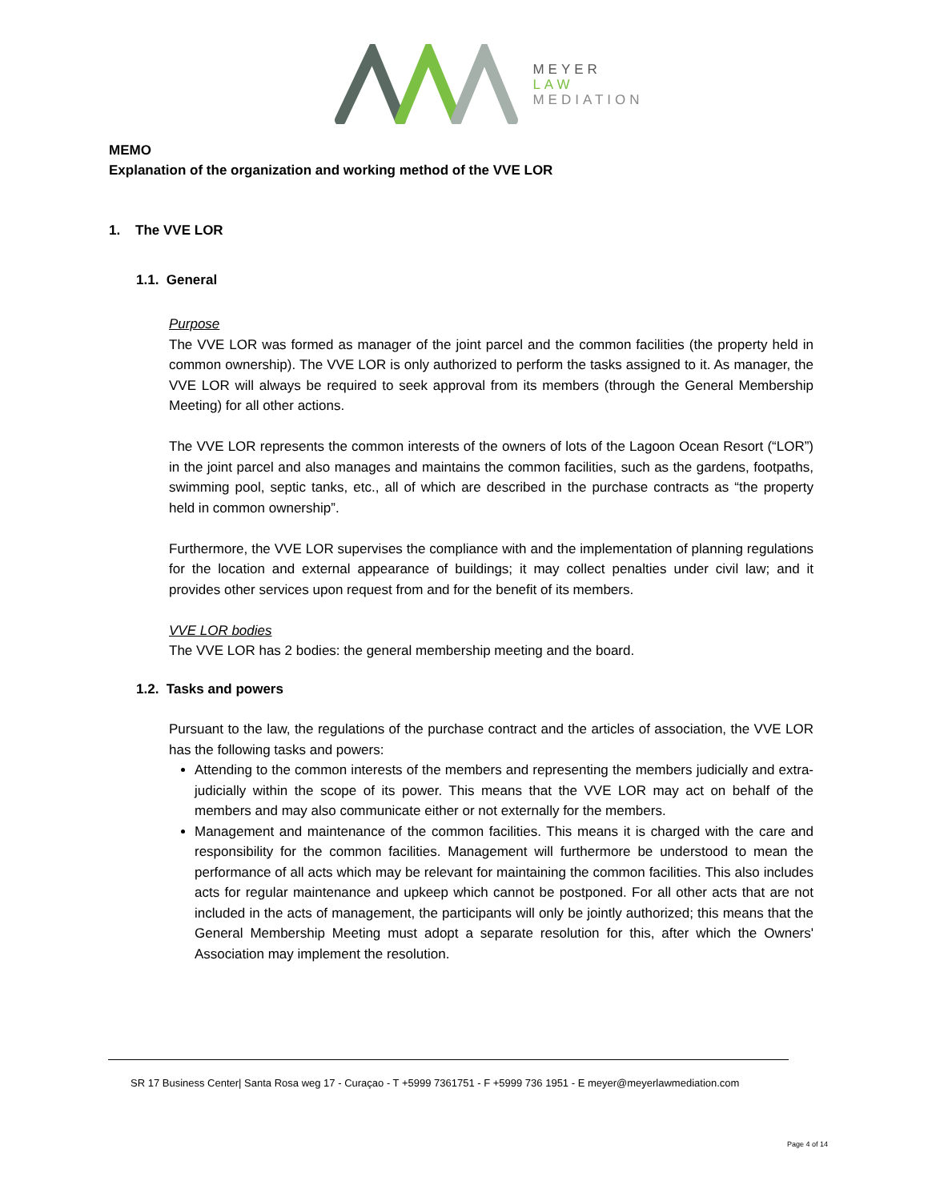MEYER
LAW
MEDIATION
MEMO
Explanation of the organization and working method of the VVE LOR
1. The VVE LOR
1.1. General
Purpose
The VVE LOR was formed as manager of the joint parcel and the common facilities (the property held in common ownership). The VVE LOR is only authorized to perform the tasks assigned to it. As manager, the VVE LOR will always be required to seek approval from its members (through the General Membership Meeting) for all other actions.
The VVE LOR represents the common interests of the owners of lots of the Lagoon Ocean Resort (“LOR”) in the joint parcel and also manages and maintains the common facilities, such as the gardens, footpaths, swimming pool, septic tanks, etc., all of which are described in the purchase contracts as “the property held in common ownership”.
Furthermore, the VVE LOR supervises the compliance with and the implementation of planning regulations for the location and external appearance of buildings; it may collect penalties under civil law; and it provides other services upon request from and for the benefit of its members.
VVE LOR bodies
The VVE LOR has 2 bodies: the general membership meeting and the board.
1.2. Tasks and powers
Pursuant to the law, the regulations of the purchase contract and the articles of association, the VVE LOR has the following tasks and powers:
Attending to the common interests of the members and representing the members judicially and extra-judicially within the scope of its power. This means that the VVE LOR may act on behalf of the members and may also communicate either or not externally for the members.
Management and maintenance of the common facilities. This means it is charged with the care and responsibility for the common facilities. Management will furthermore be understood to mean the performance of all acts which may be relevant for maintaining the common facilities. This also includes acts for regular maintenance and upkeep which cannot be postponed. For all other acts that are not included in the acts of management, the participants will only be jointly authorized; this means that the General Membership Meeting must adopt a separate resolution for this, after which the Owners' Association may implement the resolution.
SR 17 Business Center| Santa Rosa weg 17 - Curaçao - T +5999 7361751 - F +5999 736 1951 - E meyer@meyerlawmediation.com
Page 4 of 14